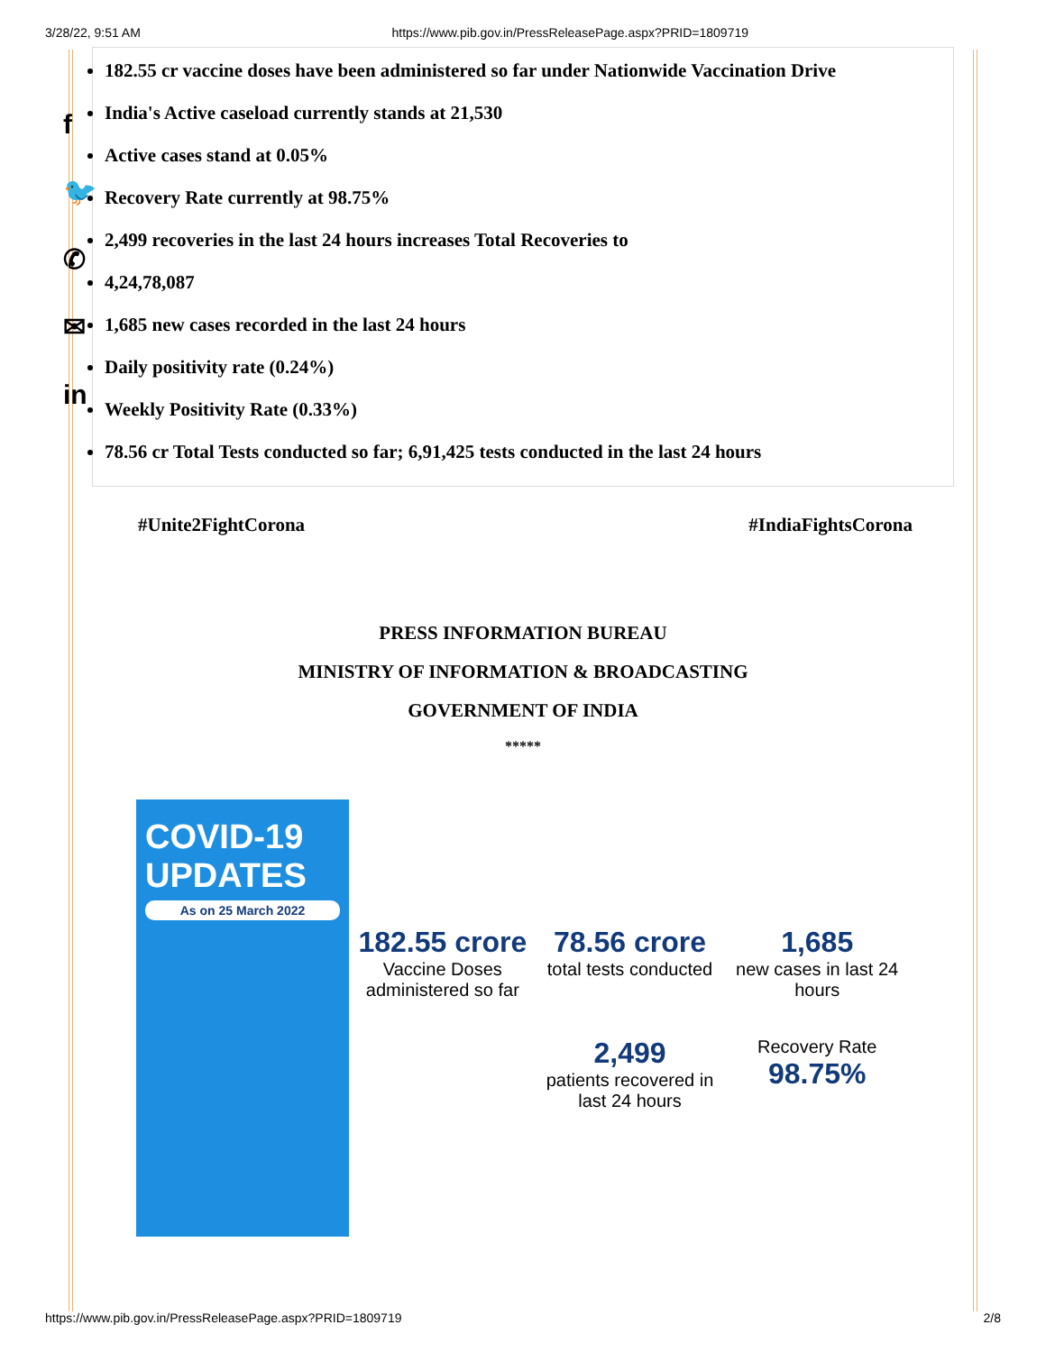3/28/22, 9:51 AM https://www.pib.gov.in/PressReleasePage.aspx?PRID=1809719
f
🐦
✆
✉
in
182.55 cr vaccine doses have been administered so far under Nationwide Vaccination Drive
India's Active caseload currently stands at 21,530
Active cases stand at 0.05%
Recovery Rate currently at 98.75%
2,499 recoveries in the last 24 hours increases Total Recoveries to
4,24,78,087
1,685 new cases recorded in the last 24 hours
Daily positivity rate (0.24%)
Weekly Positivity Rate (0.33%)
78.56 cr Total Tests conducted so far; 6,91,425 tests conducted in the last 24 hours
#Unite2FightCorona #IndiaFightsCorona
PRESS INFORMATION BUREAU
MINISTRY OF INFORMATION & BROADCASTING
GOVERNMENT OF INDIA
*****
COVID-19
UPDATES
As on 25 March 2022
182.55 crore
Vaccine Doses administered so far
78.56 crore
total tests conducted
1,685
new cases in last 24 hours
2,499
patients recovered in last 24 hours
Recovery Rate
98.75%
https://www.pib.gov.in/PressReleasePage.aspx?PRID=1809719 2/8